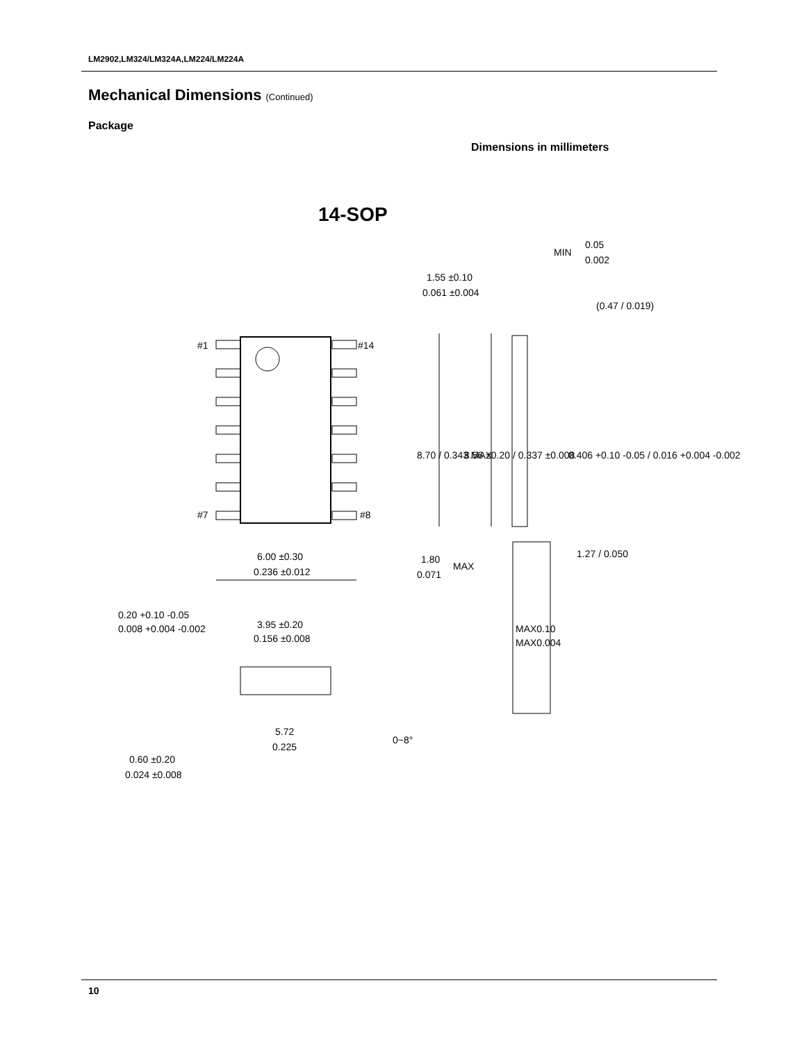LM2902,LM324/LM324A,LM224/LM224A
Mechanical Dimensions (Continued)
Package
Dimensions in millimeters
14-SOP
#1
#14
#7
#8
0.05
MIN
0.002
1.55 ±0.10
0.061 ±0.004
(0.47 / 0.019)
8.70 / 0.343 MAX
8.56 ±0.20 / 0.337 ±0.008
0.406 +0.10 -0.05 / 0.016 +0.004 -0.002
6.00 ±0.30
0.236 ±0.012
1.80
MAX
0.071
1.27 / 0.050
0.20 +0.10 -0.05
0.008 +0.004 -0.002
3.95 ±0.20
0.156 ±0.008
MAX0.10
MAX0.004
5.72
0.225
0~8°
0.60 ±0.20
0.024 ±0.008
10